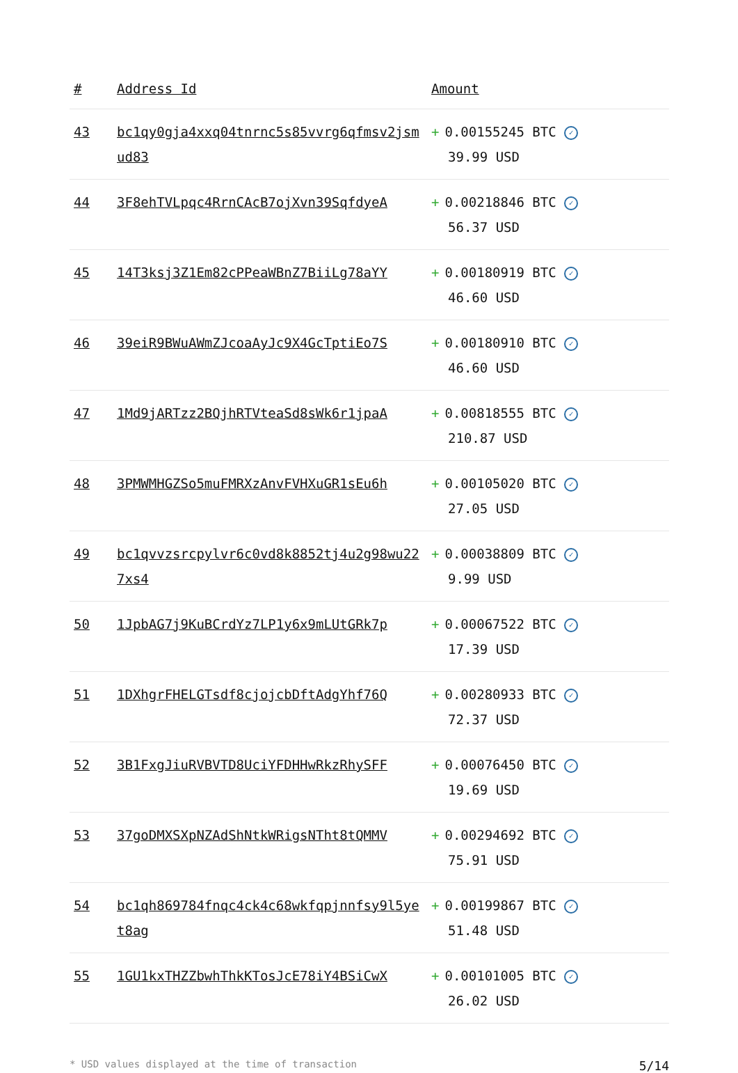| # | Address Id | Amount |
| --- | --- | --- |
| 43 | bc1qy0gja4xxq04tnrnc5s85vvrg6qfmsv2jsmud83 | + 0.00155245 BTC ✓ 39.99 USD |
| 44 | 3F8ehTVLpqc4RrnCAcB7ojXvn39SqfdyeA | + 0.00218846 BTC ✓ 56.37 USD |
| 45 | 14T3ksj3Z1Em82cPPeaWBnZ7BiiLg78aYY | + 0.00180919 BTC ✓ 46.60 USD |
| 46 | 39eiR9BWuAWmZJcoaAyJc9X4GcTptiEo7S | + 0.00180910 BTC ✓ 46.60 USD |
| 47 | 1Md9jARTzz2BQjhRTVteaSd8sWk6r1jpaA | + 0.00818555 BTC ✓ 210.87 USD |
| 48 | 3PMWMHGZSo5muFMRXzAnvFVHXuGR1sEu6h | + 0.00105020 BTC ✓ 27.05 USD |
| 49 | bc1qvvzsrcpylvr6c0vd8k8852tj4u2g98wu227xs4 | + 0.00038809 BTC ✓ 9.99 USD |
| 50 | 1JpbAG7j9KuBCrdYz7LP1y6x9mLUtGRk7p | + 0.00067522 BTC ✓ 17.39 USD |
| 51 | 1DXhgrFHELGTsdf8cjojcbDftAdgYhf76Q | + 0.00280933 BTC ✓ 72.37 USD |
| 52 | 3B1FxgJiuRVBVTD8UciYFDHHwRkzRhySFF | + 0.00076450 BTC ✓ 19.69 USD |
| 53 | 37goDMXSXpNZAdShNtkWRigsNTht8tQMMV | + 0.00294692 BTC ✓ 75.91 USD |
| 54 | bc1qh869784fnqc4ck4c68wkfqpjnnfsy9l5yet8ag | + 0.00199867 BTC ✓ 51.48 USD |
| 55 | 1GU1kxTHZZbwhThkKTosJcE78iY4BSiCwX | + 0.00101005 BTC ✓ 26.02 USD |
* USD values displayed at the time of transaction 5/14